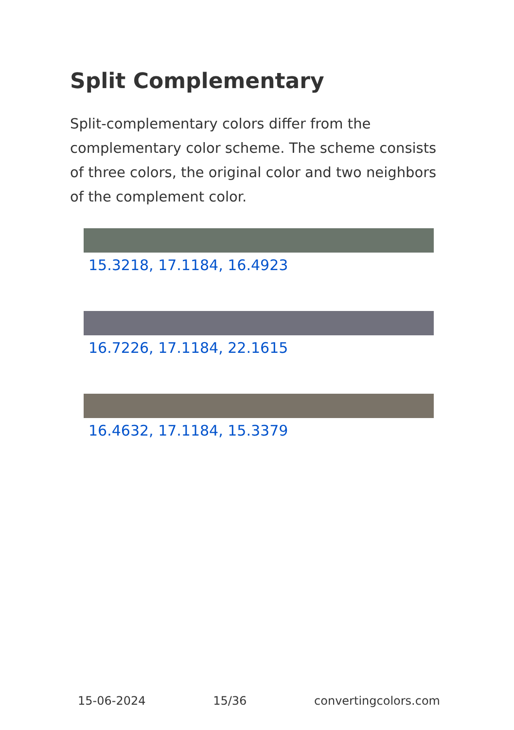Split Complementary
Split-complementary colors differ from the complementary color scheme. The scheme consists of three colors, the original color and two neighbors of the complement color.
15.3218, 17.1184, 16.4923
16.7226, 17.1184, 22.1615
16.4632, 17.1184, 15.3379
15-06-2024 15/36 convertingcolors.com